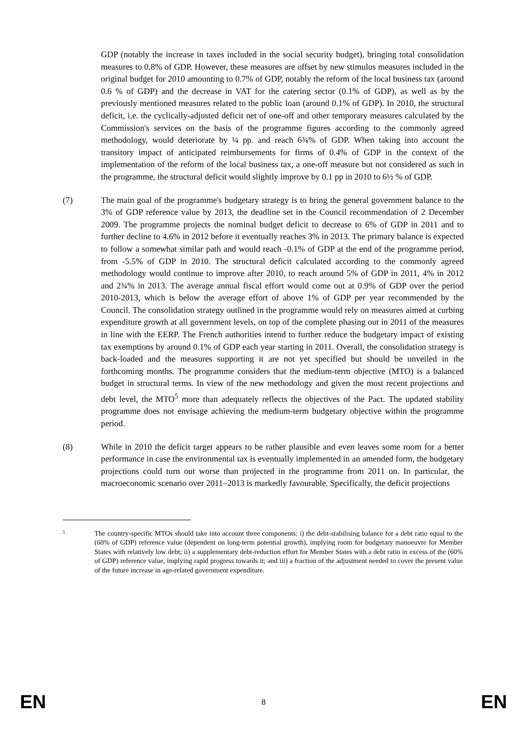GDP (notably the increase in taxes included in the social security budget), bringing total consolidation measures to 0.8% of GDP. However, these measures are offset by new stimulus measures included in the original budget for 2010 amounting to 0.7% of GDP, notably the reform of the local business tax (around 0.6 % of GDP) and the decrease in VAT for the catering sector (0.1% of GDP), as well as by the previously mentioned measures related to the public loan (around 0.1% of GDP). In 2010, the structural deficit, i.e. the cyclically-adjusted deficit net of one-off and other temporary measures calculated by the Commission's services on the basis of the programme figures according to the commonly agreed methodology, would deteriorate by ¼ pp. and reach 6¾% of GDP. When taking into account the transitory impact of anticipated reimbursements for firms of 0.4% of GDP in the context of the implementation of the reform of the local business tax, a one-off measure but not considered as such in the programme, the structural deficit would slightly improve by 0.1 pp in 2010 to 6½ % of GDP.
(7) The main goal of the programme's budgetary strategy is to bring the general government balance to the 3% of GDP reference value by 2013, the deadline set in the Council recommendation of 2 December 2009. The programme projects the nominal budget deficit to decrease to 6% of GDP in 2011 and to further decline to 4.6% in 2012 before it eventually reaches 3% in 2013. The primary balance is expected to follow a somewhat similar path and would reach -0.1% of GDP at the end of the programme period, from -5.5% of GDP in 2010. The structural deficit calculated according to the commonly agreed methodology would continue to improve after 2010, to reach around 5% of GDP in 2011, 4% in 2012 and 2¾% in 2013. The average annual fiscal effort would come out at 0.9% of GDP over the period 2010-2013, which is below the average effort of above 1% of GDP per year recommended by the Council. The consolidation strategy outlined in the programme would rely on measures aimed at curbing expenditure growth at all government levels, on top of the complete phasing out in 2011 of the measures in line with the EERP. The French authorities intend to further reduce the budgetary impact of existing tax exemptions by around 0.1% of GDP each year starting in 2011. Overall, the consolidation strategy is back-loaded and the measures supporting it are not yet specified but should be unveiled in the forthcoming months. The programme considers that the medium-term objective (MTO) is a balanced budget in structural terms. In view of the new methodology and given the most recent projections and debt level, the MTO<sup>5</sup> more than adequately reflects the objectives of the Pact. The updated stability programme does not envisage achieving the medium-term budgetary objective within the programme period.
(8) While in 2010 the deficit target appears to be rather plausible and even leaves some room for a better performance in case the environmental tax is eventually implemented in an amended form, the budgetary projections could turn out worse than projected in the programme from 2011 on. In particular, the macroeconomic scenario over 2011–2013 is markedly favourable. Specifically, the deficit projections
5
The country-specific MTOs should take into account three components: i) the debt-stabilising balance for a debt ratio equal to the (60% of GDP) reference value (dependent on long-term potential growth), implying room for budgetary manoeuvre for Member States with relatively low debt; ii) a supplementary debt-reduction effort for Member States with a debt ratio in excess of the (60% of GDP) reference value, implying rapid progress towards it; and iii) a fraction of the adjustment needed to cover the present value of the future increase in age-related government expenditure.
EN 8 EN